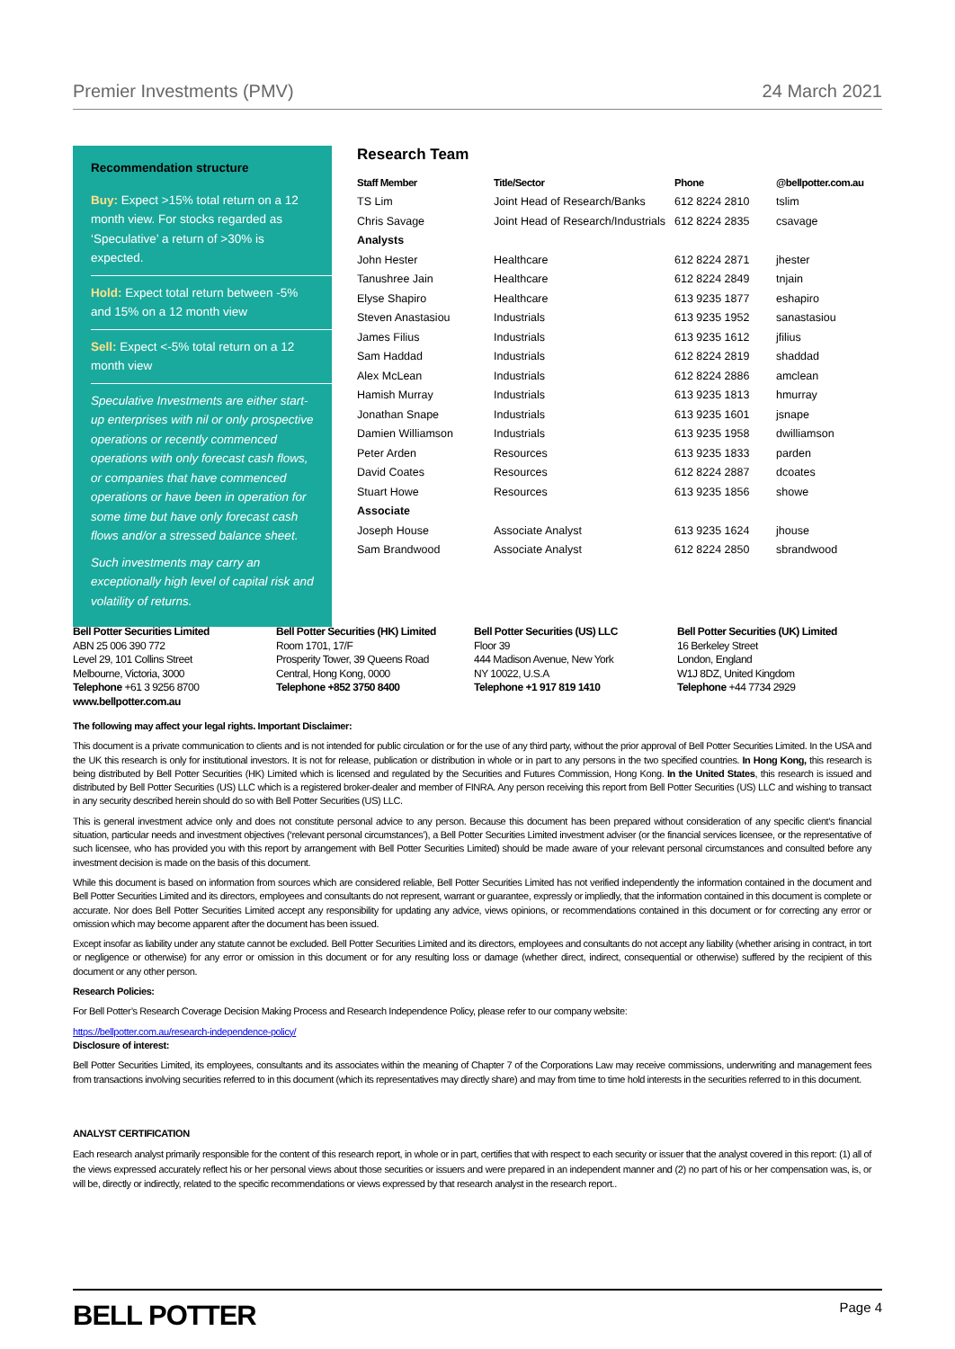Premier Investments (PMV) 24 March 2021
Recommendation structure
Buy: Expect >15% total return on a 12 month view. For stocks regarded as ‘Speculative’ a return of >30% is expected.
Hold: Expect total return between -5% and 15% on a 12 month view
Sell: Expect <-5% total return on a 12 month view
Speculative Investments are either start-up enterprises with nil or only prospective operations or recently commenced operations with only forecast cash flows, or companies that have commenced operations or have been in operation for some time but have only forecast cash flows and/or a stressed balance sheet.
Such investments may carry an exceptionally high level of capital risk and volatility of returns.
Research Team
| Staff Member | Title/Sector | Phone | @bellpotter.com.au |
| --- | --- | --- | --- |
| TS Lim | Joint Head of Research/Banks | 612 8224 2810 | tslim |
| Chris Savage | Joint Head of Research/Industrials | 612 8224 2835 | csavage |
| Analysts | | | |
| John Hester | Healthcare | 612 8224 2871 | jhester |
| Tanushree Jain | Healthcare | 612 8224 2849 | tnjain |
| Elyse Shapiro | Healthcare | 613 9235 1877 | eshapiro |
| Steven Anastasiou | Industrials | 613 9235 1952 | sanastasiou |
| James Filius | Industrials | 613 9235 1612 | jfilius |
| Sam Haddad | Industrials | 612 8224 2819 | shaddad |
| Alex McLean | Industrials | 612 8224 2886 | amclean |
| Hamish Murray | Industrials | 613 9235 1813 | hmurray |
| Jonathan Snape | Industrials | 613 9235 1601 | jsnape |
| Damien Williamson | Industrials | 613 9235 1958 | dwilliamson |
| Peter Arden | Resources | 613 9235 1833 | parden |
| David Coates | Resources | 612 8224 2887 | dcoates |
| Stuart Howe | Resources | 613 9235 1856 | showe |
| Associate | | | |
| Joseph House | Associate Analyst | 613 9235 1624 | jhouse |
| Sam Brandwood | Associate Analyst | 612 8224 2850 | sbrandwood |
Bell Potter Securities Limited
ABN 25 006 390 772
Level 29, 101 Collins Street
Melbourne, Victoria, 3000
Telephone +61 3 9256 8700
www.bellpotter.com.au
Bell Potter Securities (HK) Limited
Room 1701, 17/F
Prosperity Tower, 39 Queens Road
Central, Hong Kong, 0000
Telephone +852 3750 8400
Bell Potter Securities (US) LLC
Floor 39
444 Madison Avenue, New York
NY 10022, U.S.A
Telephone +1 917 819 1410
Bell Potter Securities (UK) Limited
16 Berkeley Street
London, England
W1J 8DZ, United Kingdom
Telephone +44 7734 2929
The following may affect your legal rights. Important Disclaimer:
This document is a private communication to clients and is not intended for public circulation or for the use of any third party, without the prior approval of Bell Potter Securities Limited. In the USA and the UK this research is only for institutional investors. It is not for release, publication or distribution in whole or in part to any persons in the two specified countries. In Hong Kong, this research is being distributed by Bell Potter Securities (HK) Limited which is licensed and regulated by the Securities and Futures Commission, Hong Kong. In the United States, this research is issued and distributed by Bell Potter Securities (US) LLC which is a registered broker-dealer and member of FINRA. Any person receiving this report from Bell Potter Securities (US) LLC and wishing to transact in any security described herein should do so with Bell Potter Securities (US) LLC.
This is general investment advice only and does not constitute personal advice to any person. Because this document has been prepared without consideration of any specific client’s financial situation, particular needs and investment objectives (‘relevant personal circumstances’), a Bell Potter Securities Limited investment adviser (or the financial services licensee, or the representative of such licensee, who has provided you with this report by arrangement with Bell Potter Securities Limited) should be made aware of your relevant personal circumstances and consulted before any investment decision is made on the basis of this document.
While this document is based on information from sources which are considered reliable, Bell Potter Securities Limited has not verified independently the information contained in the document and Bell Potter Securities Limited and its directors, employees and consultants do not represent, warrant or guarantee, expressly or impliedly, that the information contained in this document is complete or accurate. Nor does Bell Potter Securities Limited accept any responsibility for updating any advice, views opinions, or recommendations contained in this document or for correcting any error or omission which may become apparent after the document has been issued.
Except insofar as liability under any statute cannot be excluded. Bell Potter Securities Limited and its directors, employees and consultants do not accept any liability (whether arising in contract, in tort or negligence or otherwise) for any error or omission in this document or for any resulting loss or damage (whether direct, indirect, consequential or otherwise) suffered by the recipient of this document or any other person.
Research Policies:
For Bell Potter’s Research Coverage Decision Making Process and Research Independence Policy, please refer to our company website:
https://bellpotter.com.au/research-independence-policy/
Disclosure of interest:
Bell Potter Securities Limited, its employees, consultants and its associates within the meaning of Chapter 7 of the Corporations Law may receive commissions, underwriting and management fees from transactions involving securities referred to in this document (which its representatives may directly share) and may from time to time hold interests in the securities referred to in this document.
ANALYST CERTIFICATION
Each research analyst primarily responsible for the content of this research report, in whole or in part, certifies that with respect to each security or issuer that the analyst covered in this report: (1) all of the views expressed accurately reflect his or her personal views about those securities or issuers and were prepared in an independent manner and (2) no part of his or her compensation was, is, or will be, directly or indirectly, related to the specific recommendations or views expressed by that research analyst in the research report..
BELL POTTER Page 4